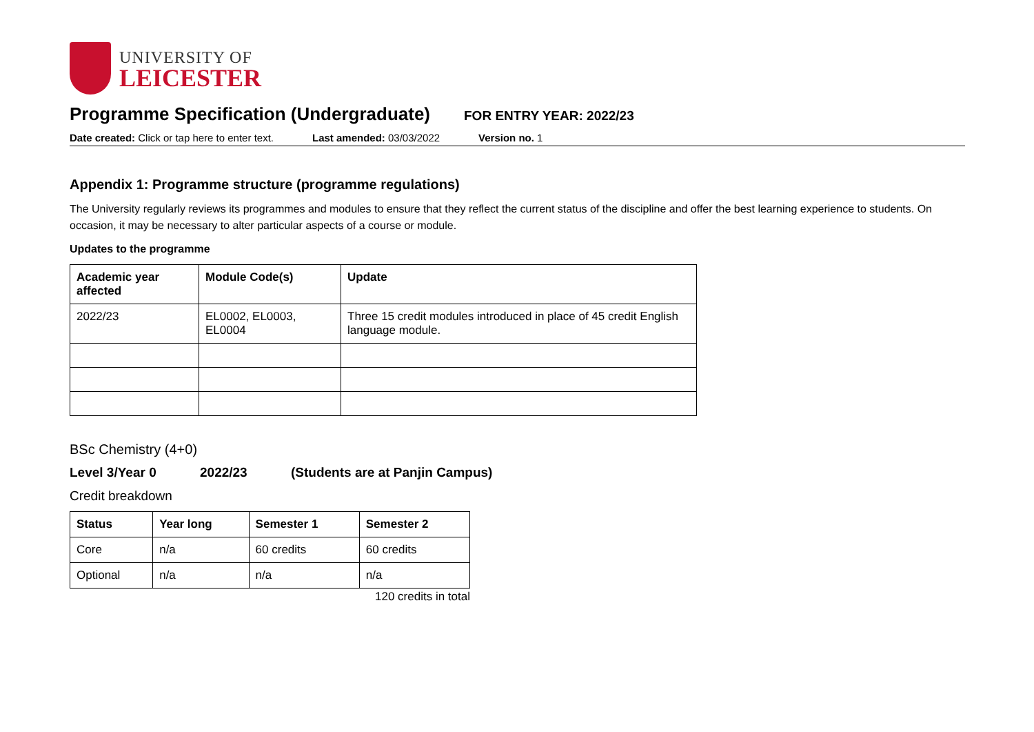UNIVERSITY OF
LEICESTER
Programme Specification (Undergraduate)
FOR ENTRY YEAR: 2022/23
Date created: Click or tap here to enter text. Last amended: 03/03/2022 Version no. 1
Appendix 1: Programme structure (programme regulations)
The University regularly reviews its programmes and modules to ensure that they reflect the current status of the discipline and offer the best learning experience to students. On occasion, it may be necessary to alter particular aspects of a course or module.
Updates to the programme
| Academic year affected | Module Code(s) | Update |
| --- | --- | --- |
| 2022/23 | EL0002, EL0003, EL0004 | Three 15 credit modules introduced in place of 45 credit English language module. |
BSc Chemistry (4+0)
Level 3/Year 0 2022/23 (Students are at Panjin Campus)
Credit breakdown
| Status | Year long | Semester 1 | Semester 2 |
| --- | --- | --- | --- |
| Core | n/a | 60 credits | 60 credits |
| Optional | n/a | n/a | n/a |
120 credits in total